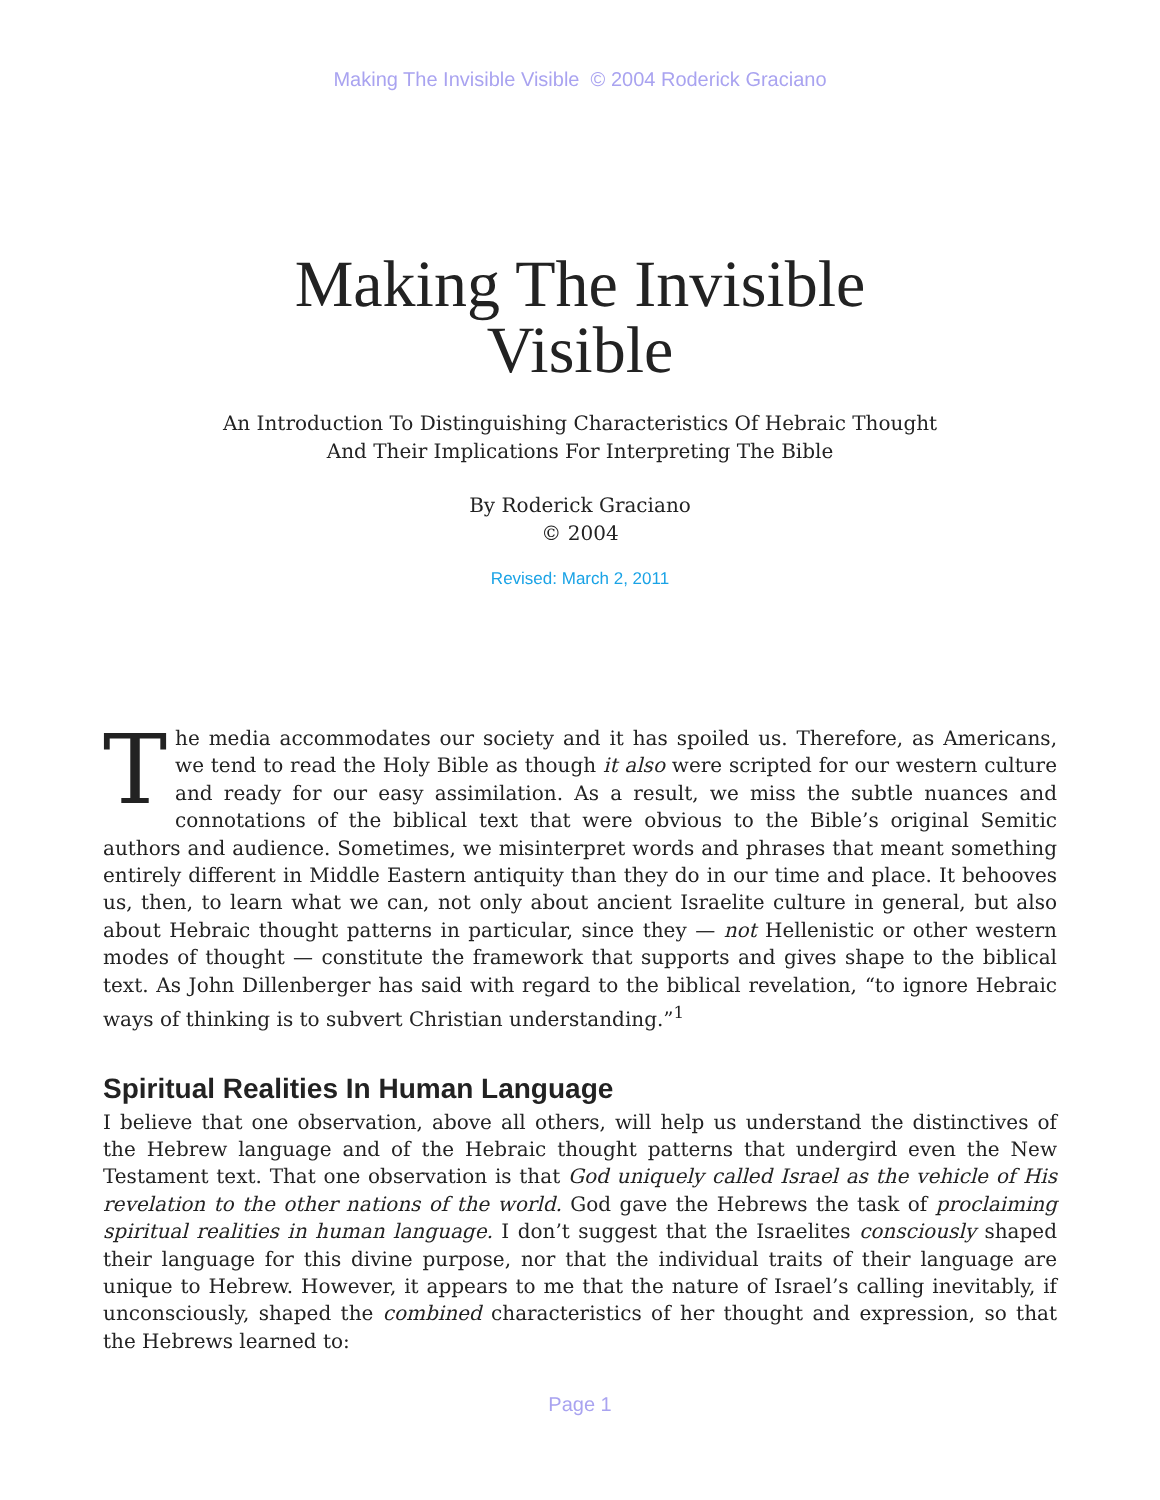Making The Invisible Visible © 2004 Roderick Graciano
Making The Invisible
Visible
An Introduction To Distinguishing Characteristics Of Hebraic Thought
And Their Implications For Interpreting The Bible
By Roderick Graciano
© 2004
Revised: March 2, 2011
The media accommodates our society and it has spoiled us. Therefore, as Americans, we tend to read the Holy Bible as though it also were scripted for our western culture and ready for our easy assimilation. As a result, we miss the subtle nuances and connotations of the biblical text that were obvious to the Bible’s original Semitic authors and audience. Sometimes, we misinterpret words and phrases that meant something entirely different in Middle Eastern antiquity than they do in our time and place. It behooves us, then, to learn what we can, not only about ancient Israelite culture in general, but also about Hebraic thought patterns in particular, since they — not Hellenistic or other western modes of thought — constitute the framework that supports and gives shape to the biblical text. As John Dillenberger has said with regard to the biblical revelation, “to ignore Hebraic ways of thinking is to subvert Christian understanding.”<sup>1</sup>
Spiritual Realities In Human Language
I believe that one observation, above all others, will help us understand the distinctives of the Hebrew language and of the Hebraic thought patterns that undergird even the New Testament text. That one observation is that God uniquely called Israel as the vehicle of His revelation to the other nations of the world. God gave the Hebrews the task of proclaiming spiritual realities in human language. I don’t suggest that the Israelites consciously shaped their language for this divine purpose, nor that the individual traits of their language are unique to Hebrew. However, it appears to me that the nature of Israel’s calling inevitably, if unconsciously, shaped the combined characteristics of her thought and expression, so that the Hebrews learned to:
Page 1